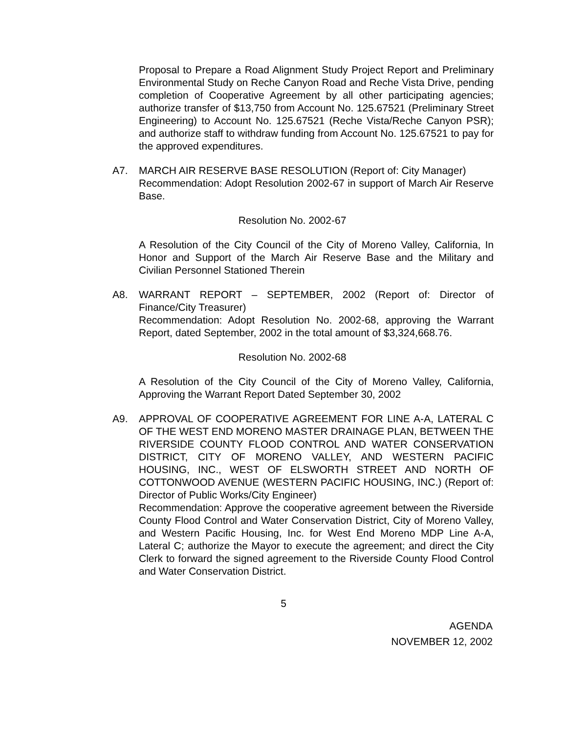Proposal to Prepare a Road Alignment Study Project Report and Preliminary Environmental Study on Reche Canyon Road and Reche Vista Drive, pending completion of Cooperative Agreement by all other participating agencies; authorize transfer of $13,750 from Account No. 125.67521 (Preliminary Street Engineering) to Account No. 125.67521 (Reche Vista/Reche Canyon PSR); and authorize staff to withdraw funding from Account No. 125.67521 to pay for the approved expenditures.
A7. MARCH AIR RESERVE BASE RESOLUTION (Report of: City Manager)
Recommendation: Adopt Resolution 2002-67 in support of March Air Reserve Base.
Resolution No. 2002-67
A Resolution of the City Council of the City of Moreno Valley, California, In Honor and Support of the March Air Reserve Base and the Military and Civilian Personnel Stationed Therein
A8. WARRANT REPORT – SEPTEMBER, 2002 (Report of: Director of Finance/City Treasurer)
Recommendation: Adopt Resolution No. 2002-68, approving the Warrant Report, dated September, 2002 in the total amount of $3,324,668.76.
Resolution No. 2002-68
A Resolution of the City Council of the City of Moreno Valley, California, Approving the Warrant Report Dated September 30, 2002
A9. APPROVAL OF COOPERATIVE AGREEMENT FOR LINE A-A, LATERAL C OF THE WEST END MORENO MASTER DRAINAGE PLAN, BETWEEN THE RIVERSIDE COUNTY FLOOD CONTROL AND WATER CONSERVATION DISTRICT, CITY OF MORENO VALLEY, AND WESTERN PACIFIC HOUSING, INC., WEST OF ELSWORTH STREET AND NORTH OF COTTONWOOD AVENUE (WESTERN PACIFIC HOUSING, INC.) (Report of: Director of Public Works/City Engineer)
Recommendation: Approve the cooperative agreement between the Riverside County Flood Control and Water Conservation District, City of Moreno Valley, and Western Pacific Housing, Inc. for West End Moreno MDP Line A-A, Lateral C; authorize the Mayor to execute the agreement; and direct the City Clerk to forward the signed agreement to the Riverside County Flood Control and Water Conservation District.
5
AGENDA
NOVEMBER 12, 2002